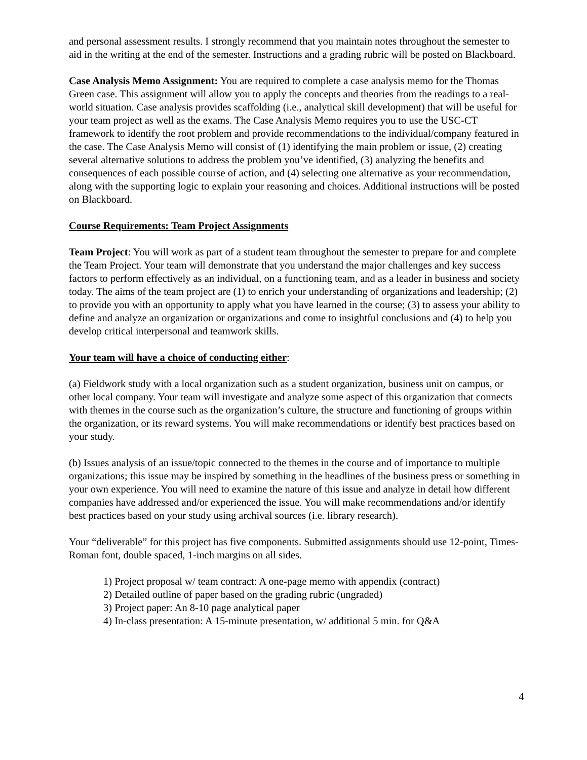and personal assessment results. I strongly recommend that you maintain notes throughout the semester to aid in the writing at the end of the semester. Instructions and a grading rubric will be posted on Blackboard.
Case Analysis Memo Assignment: You are required to complete a case analysis memo for the Thomas Green case. This assignment will allow you to apply the concepts and theories from the readings to a real-world situation. Case analysis provides scaffolding (i.e., analytical skill development) that will be useful for your team project as well as the exams. The Case Analysis Memo requires you to use the USC-CT framework to identify the root problem and provide recommendations to the individual/company featured in the case. The Case Analysis Memo will consist of (1) identifying the main problem or issue, (2) creating several alternative solutions to address the problem you’ve identified, (3) analyzing the benefits and consequences of each possible course of action, and (4) selecting one alternative as your recommendation, along with the supporting logic to explain your reasoning and choices. Additional instructions will be posted on Blackboard.
Course Requirements: Team Project Assignments
Team Project: You will work as part of a student team throughout the semester to prepare for and complete the Team Project. Your team will demonstrate that you understand the major challenges and key success factors to perform effectively as an individual, on a functioning team, and as a leader in business and society today. The aims of the team project are (1) to enrich your understanding of organizations and leadership; (2) to provide you with an opportunity to apply what you have learned in the course; (3) to assess your ability to define and analyze an organization or organizations and come to insightful conclusions and (4) to help you develop critical interpersonal and teamwork skills.
Your team will have a choice of conducting either:
(a) Fieldwork study with a local organization such as a student organization, business unit on campus, or other local company. Your team will investigate and analyze some aspect of this organization that connects with themes in the course such as the organization’s culture, the structure and functioning of groups within the organization, or its reward systems. You will make recommendations or identify best practices based on your study.
(b) Issues analysis of an issue/topic connected to the themes in the course and of importance to multiple organizations; this issue may be inspired by something in the headlines of the business press or something in your own experience. You will need to examine the nature of this issue and analyze in detail how different companies have addressed and/or experienced the issue. You will make recommendations and/or identify best practices based on your study using archival sources (i.e. library research).
Your “deliverable” for this project has five components. Submitted assignments should use 12-point, Times-Roman font, double spaced, 1-inch margins on all sides.
1) Project proposal w/ team contract: A one-page memo with appendix (contract)
2) Detailed outline of paper based on the grading rubric (ungraded)
3) Project paper: An 8-10 page analytical paper
4) In-class presentation: A 15-minute presentation, w/ additional 5 min. for Q&A
4